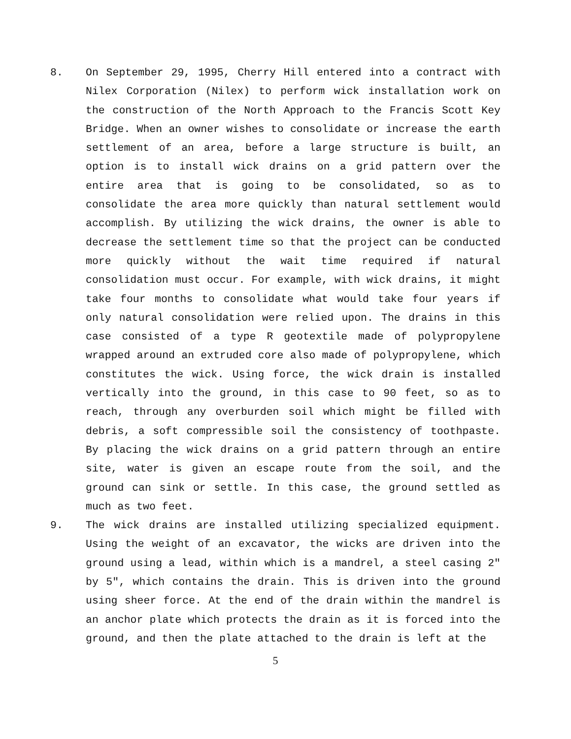8. On September 29, 1995, Cherry Hill entered into a contract with Nilex Corporation (Nilex) to perform wick installation work on the construction of the North Approach to the Francis Scott Key Bridge. When an owner wishes to consolidate or increase the earth settlement of an area, before a large structure is built, an option is to install wick drains on a grid pattern over the entire area that is going to be consolidated, so as to consolidate the area more quickly than natural settlement would accomplish. By utilizing the wick drains, the owner is able to decrease the settlement time so that the project can be conducted more quickly without the wait time required if natural consolidation must occur. For example, with wick drains, it might take four months to consolidate what would take four years if only natural consolidation were relied upon. The drains in this case consisted of a type R geotextile made of polypropylene wrapped around an extruded core also made of polypropylene, which constitutes the wick. Using force, the wick drain is installed vertically into the ground, in this case to 90 feet, so as to reach, through any overburden soil which might be filled with debris, a soft compressible soil the consistency of toothpaste. By placing the wick drains on a grid pattern through an entire site, water is given an escape route from the soil, and the ground can sink or settle. In this case, the ground settled as much as two feet.
9. The wick drains are installed utilizing specialized equipment. Using the weight of an excavator, the wicks are driven into the ground using a lead, within which is a mandrel, a steel casing 2" by 5", which contains the drain. This is driven into the ground using sheer force. At the end of the drain within the mandrel is an anchor plate which protects the drain as it is forced into the ground, and then the plate attached to the drain is left at the
5